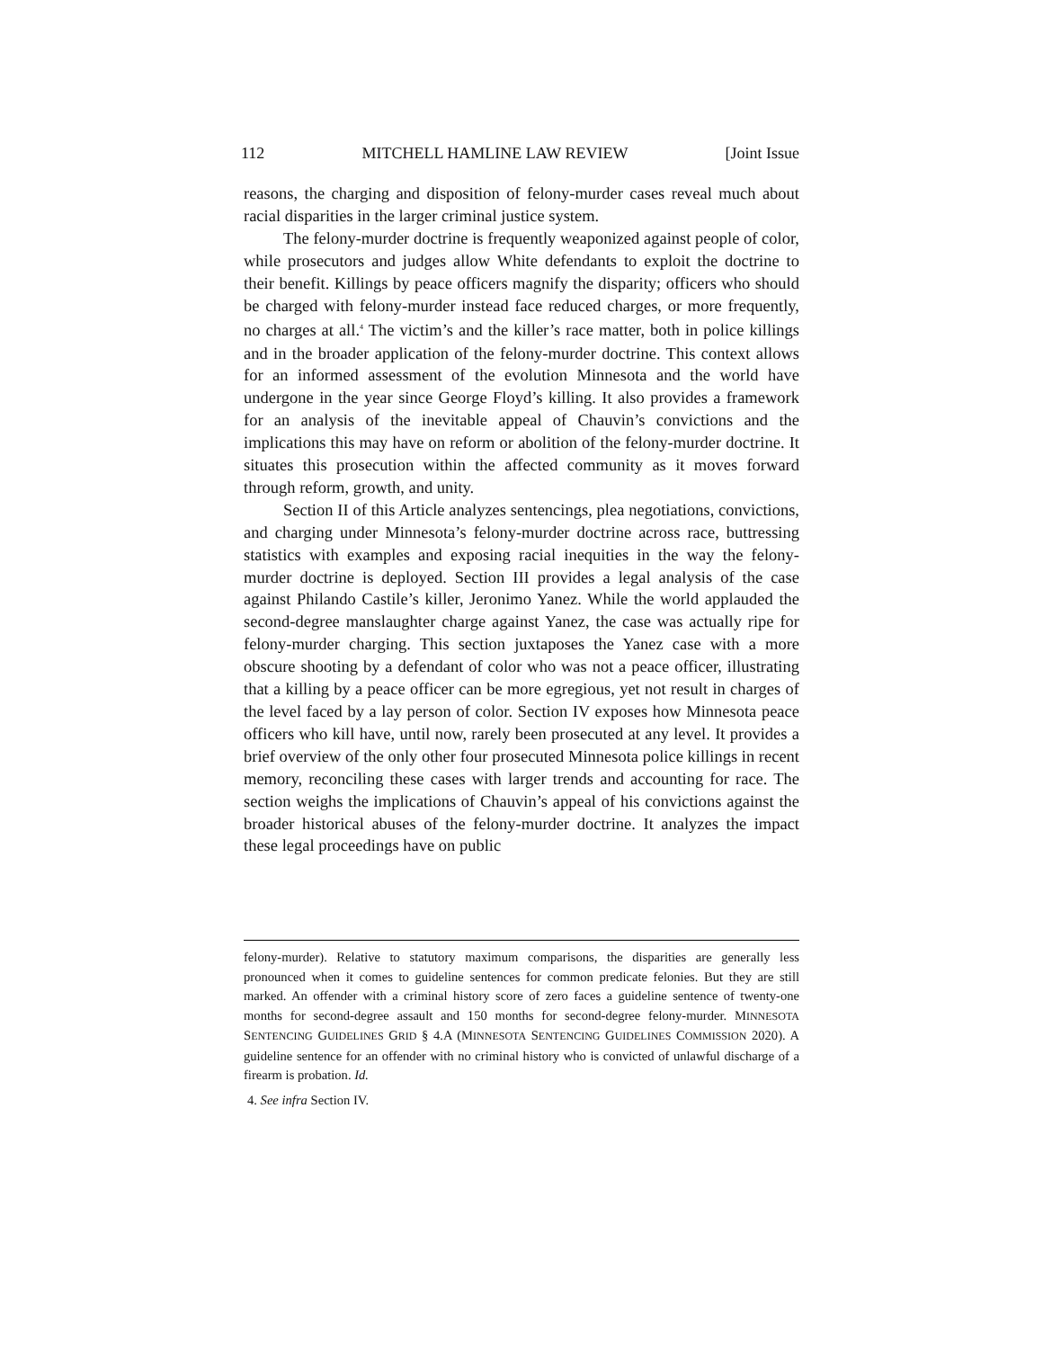112 MITCHELL HAMLINE LAW REVIEW [Joint Issue
reasons, the charging and disposition of felony-murder cases reveal much about racial disparities in the larger criminal justice system.
The felony-murder doctrine is frequently weaponized against people of color, while prosecutors and judges allow White defendants to exploit the doctrine to their benefit. Killings by peace officers magnify the disparity; officers who should be charged with felony-murder instead face reduced charges, or more frequently, no charges at all.<sup>4</sup> The victim’s and the killer’s race matter, both in police killings and in the broader application of the felony-murder doctrine. This context allows for an informed assessment of the evolution Minnesota and the world have undergone in the year since George Floyd’s killing. It also provides a framework for an analysis of the inevitable appeal of Chauvin’s convictions and the implications this may have on reform or abolition of the felony-murder doctrine. It situates this prosecution within the affected community as it moves forward through reform, growth, and unity.
Section II of this Article analyzes sentencings, plea negotiations, convictions, and charging under Minnesota’s felony-murder doctrine across race, buttressing statistics with examples and exposing racial inequities in the way the felony-murder doctrine is deployed. Section III provides a legal analysis of the case against Philando Castile’s killer, Jeronimo Yanez. While the world applauded the second-degree manslaughter charge against Yanez, the case was actually ripe for felony-murder charging. This section juxtaposes the Yanez case with a more obscure shooting by a defendant of color who was not a peace officer, illustrating that a killing by a peace officer can be more egregious, yet not result in charges of the level faced by a lay person of color. Section IV exposes how Minnesota peace officers who kill have, until now, rarely been prosecuted at any level. It provides a brief overview of the only other four prosecuted Minnesota police killings in recent memory, reconciling these cases with larger trends and accounting for race. The section weighs the implications of Chauvin’s appeal of his convictions against the broader historical abuses of the felony-murder doctrine. It analyzes the impact these legal proceedings have on public
felony-murder). Relative to statutory maximum comparisons, the disparities are generally less pronounced when it comes to guideline sentences for common predicate felonies. But they are still marked. An offender with a criminal history score of zero faces a guideline sentence of twenty-one months for second-degree assault and 150 months for second-degree felony-murder. MINNESOTA SENTENCING GUIDELINES GRID § 4.A (MINNESOTA SENTENCING GUIDELINES COMMISSION 2020). A guideline sentence for an offender with no criminal history who is convicted of unlawful discharge of a firearm is probation. Id.
4. See infra Section IV.